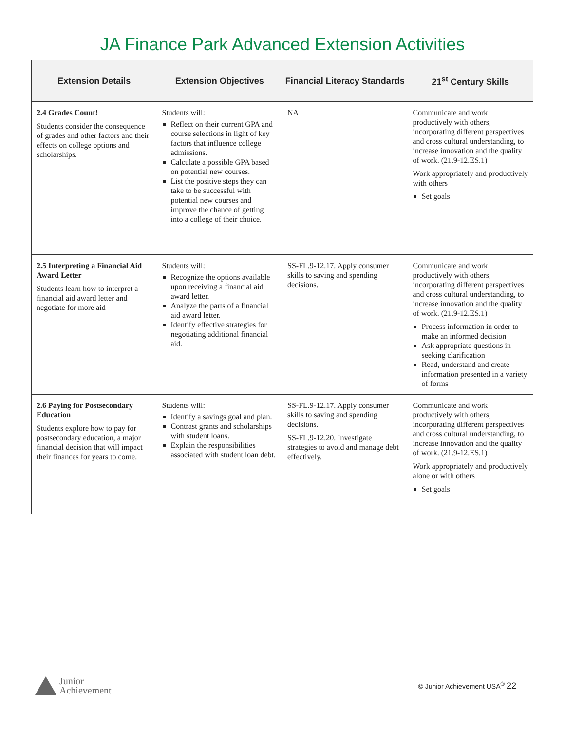JA Finance Park Advanced Extension Activities
| Extension Details | Extension Objectives | Financial Literacy Standards | 21<sup>st</sup> Century Skills |
| --- | --- | --- | --- |
| 2.4 Grades Count! Students consider the consequence of grades and other factors and their effects on college options and scholarships. | Students will: Reflect on their current GPA and course selections in light of key factors that influence college admissions. Calculate a possible GPA based on potential new courses. List the positive steps they can take to be successful with potential new courses and improve the chance of getting into a college of their choice. | NA | Communicate and work productively with others, incorporating different perspectives and cross cultural understanding, to increase innovation and the quality of work. (21.9-12.ES.1) Work appropriately and productively with others Set goals |
| 2.5 Interpreting a Financial Aid Award Letter Students learn how to interpret a financial aid award letter and negotiate for more aid | Students will: Recognize the options available upon receiving a financial aid award letter. Analyze the parts of a financial aid award letter. Identify effective strategies for negotiating additional financial aid. | SS-FL.9-12.17. Apply consumer skills to saving and spending decisions. | Communicate and work productively with others, incorporating different perspectives and cross cultural understanding, to increase innovation and the quality of work. (21.9-12.ES.1) Process information in order to make an informed decision Ask appropriate questions in seeking clarification Read, understand and create information presented in a variety of forms |
| 2.6 Paying for Postsecondary Education Students explore how to pay for postsecondary education, a major financial decision that will impact their finances for years to come. | Students will: Identify a savings goal and plan. Contrast grants and scholarships with student loans. Explain the responsibilities associated with student loan debt. | SS-FL.9-12.17. Apply consumer skills to saving and spending decisions. SS-FL.9-12.20. Investigate strategies to avoid and manage debt effectively. | Communicate and work productively with others, incorporating different perspectives and cross cultural understanding, to increase innovation and the quality of work. (21.9-12.ES.1) Work appropriately and productively alone or with others Set goals |
Junior
Achievement
© Junior Achievement USA<sup>®</sup> 22